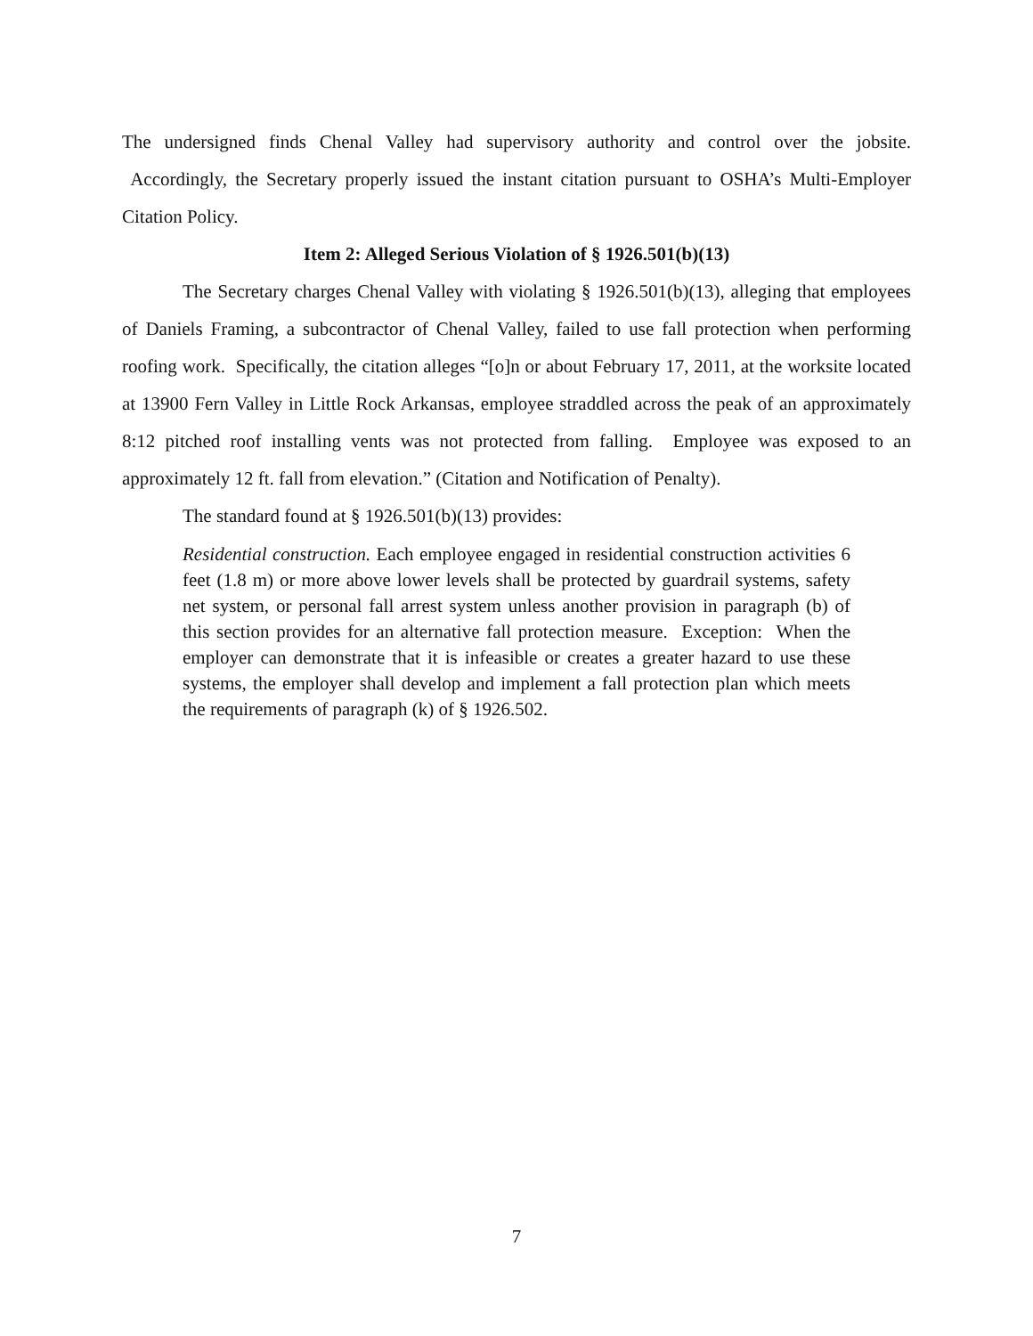The undersigned finds Chenal Valley had supervisory authority and control over the jobsite. Accordingly, the Secretary properly issued the instant citation pursuant to OSHA’s Multi-Employer Citation Policy.
Item 2: Alleged Serious Violation of § 1926.501(b)(13)
The Secretary charges Chenal Valley with violating § 1926.501(b)(13), alleging that employees of Daniels Framing, a subcontractor of Chenal Valley, failed to use fall protection when performing roofing work. Specifically, the citation alleges “[o]n or about February 17, 2011, at the worksite located at 13900 Fern Valley in Little Rock Arkansas, employee straddled across the peak of an approximately 8:12 pitched roof installing vents was not protected from falling. Employee was exposed to an approximately 12 ft. fall from elevation.” (Citation and Notification of Penalty).
The standard found at § 1926.501(b)(13) provides:
Residential construction. Each employee engaged in residential construction activities 6 feet (1.8 m) or more above lower levels shall be protected by guardrail systems, safety net system, or personal fall arrest system unless another provision in paragraph (b) of this section provides for an alternative fall protection measure. Exception: When the employer can demonstrate that it is infeasible or creates a greater hazard to use these systems, the employer shall develop and implement a fall protection plan which meets the requirements of paragraph (k) of § 1926.502.
7